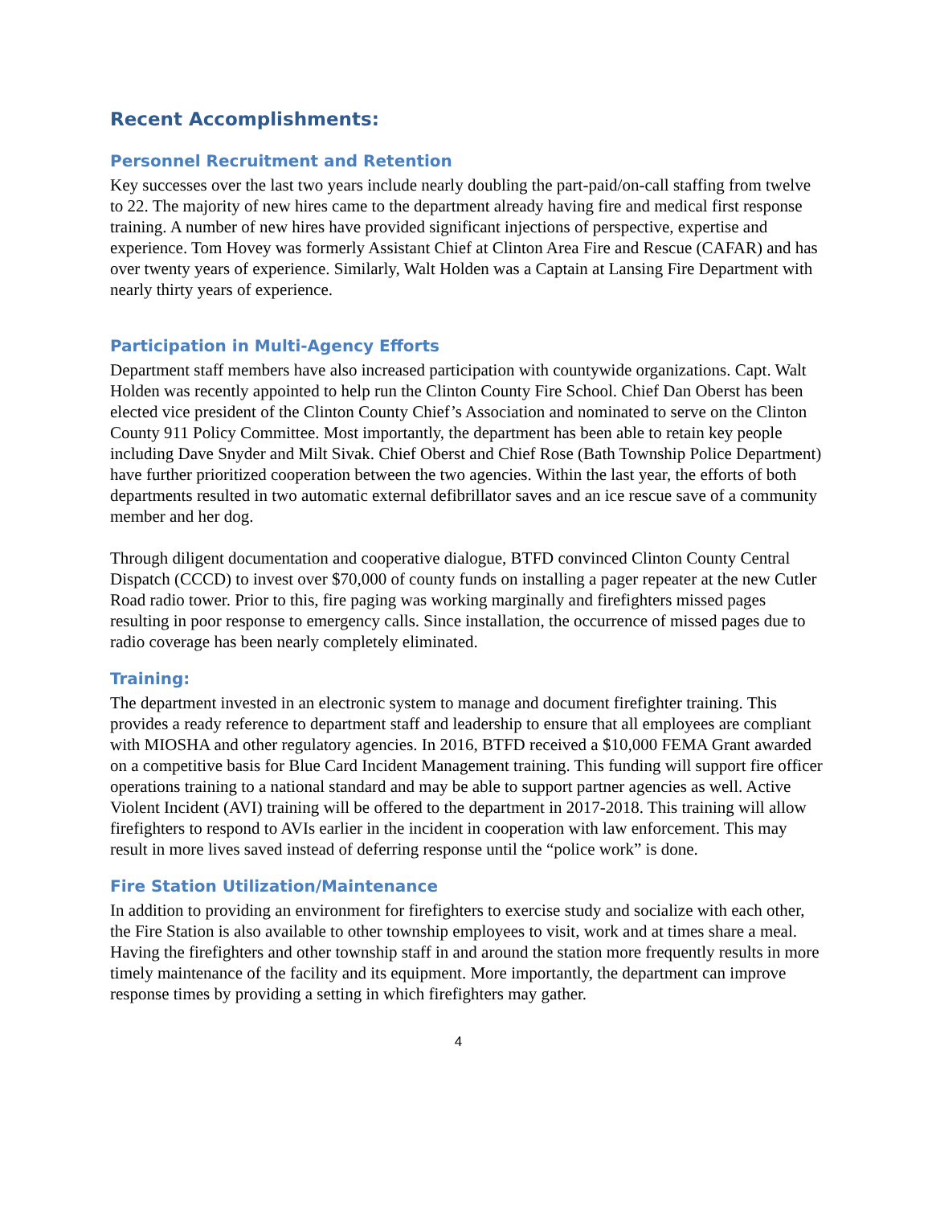Recent Accomplishments:
Personnel Recruitment and Retention
Key successes over the last two years include nearly doubling the part-paid/on-call staffing from twelve to 22. The majority of new hires came to the department already having fire and medical first response training. A number of new hires have provided significant injections of perspective, expertise and experience. Tom Hovey was formerly Assistant Chief at Clinton Area Fire and Rescue (CAFAR) and has over twenty years of experience. Similarly, Walt Holden was a Captain at Lansing Fire Department with nearly thirty years of experience.
Participation in Multi-Agency Efforts
Department staff members have also increased participation with countywide organizations. Capt. Walt Holden was recently appointed to help run the Clinton County Fire School. Chief Dan Oberst has been elected vice president of the Clinton County Chief’s Association and nominated to serve on the Clinton County 911 Policy Committee. Most importantly, the department has been able to retain key people including Dave Snyder and Milt Sivak. Chief Oberst and Chief Rose (Bath Township Police Department) have further prioritized cooperation between the two agencies. Within the last year, the efforts of both departments resulted in two automatic external defibrillator saves and an ice rescue save of a community member and her dog.
Through diligent documentation and cooperative dialogue, BTFD convinced Clinton County Central Dispatch (CCCD) to invest over $70,000 of county funds on installing a pager repeater at the new Cutler Road radio tower. Prior to this, fire paging was working marginally and firefighters missed pages resulting in poor response to emergency calls. Since installation, the occurrence of missed pages due to radio coverage has been nearly completely eliminated.
Training:
The department invested in an electronic system to manage and document firefighter training. This provides a ready reference to department staff and leadership to ensure that all employees are compliant with MIOSHA and other regulatory agencies. In 2016, BTFD received a $10,000 FEMA Grant awarded on a competitive basis for Blue Card Incident Management training. This funding will support fire officer operations training to a national standard and may be able to support partner agencies as well. Active Violent Incident (AVI) training will be offered to the department in 2017-2018. This training will allow firefighters to respond to AVIs earlier in the incident in cooperation with law enforcement. This may result in more lives saved instead of deferring response until the “police work” is done.
Fire Station Utilization/Maintenance
In addition to providing an environment for firefighters to exercise study and socialize with each other, the Fire Station is also available to other township employees to visit, work and at times share a meal. Having the firefighters and other township staff in and around the station more frequently results in more timely maintenance of the facility and its equipment. More importantly, the department can improve response times by providing a setting in which firefighters may gather.
4